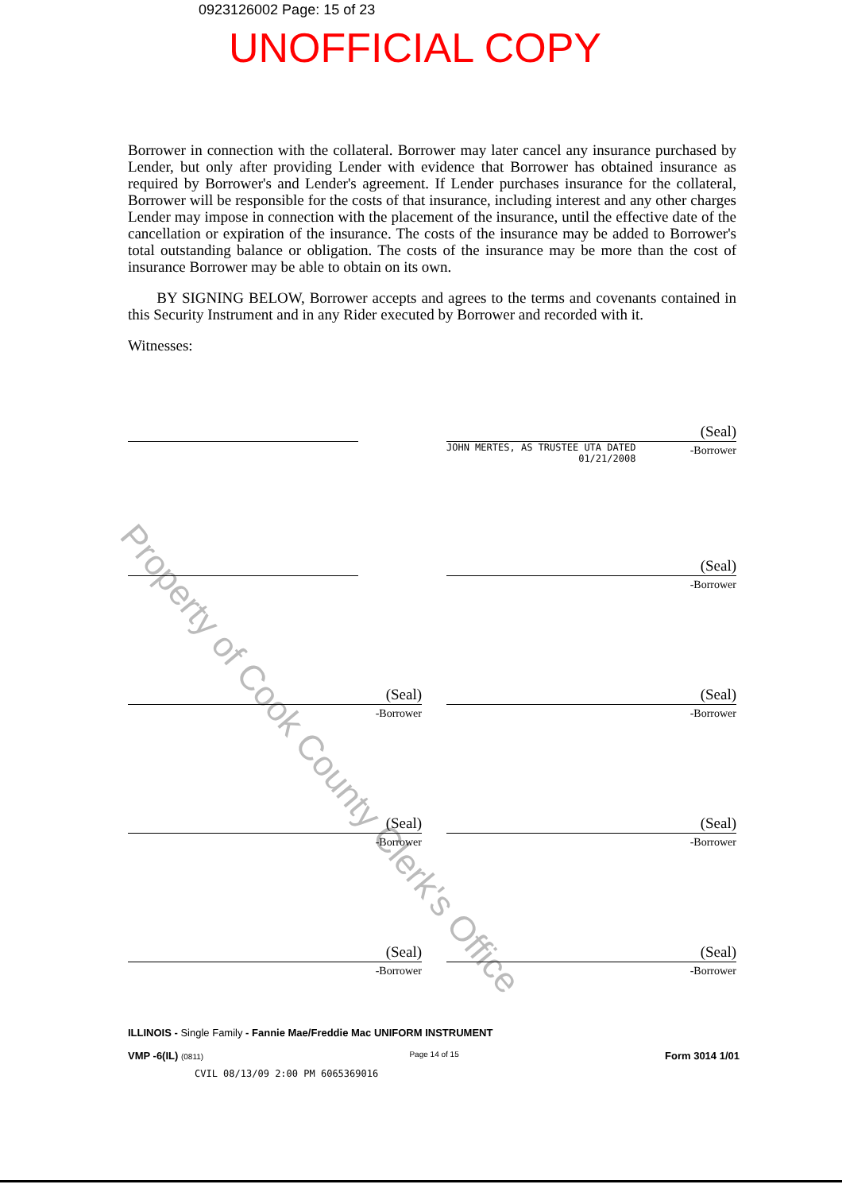Property of Cook County Clerk's Office
0923126002 Page: 15 of 23
UNOFFICIAL COPY
Borrower in connection with the collateral. Borrower may later cancel any insurance purchased by Lender, but only after providing Lender with evidence that Borrower has obtained insurance as required by Borrower's and Lender's agreement. If Lender purchases insurance for the collateral, Borrower will be responsible for the costs of that insurance, including interest and any other charges Lender may impose in connection with the placement of the insurance, until the effective date of the cancellation or expiration of the insurance. The costs of the insurance may be added to Borrower's total outstanding balance or obligation. The costs of the insurance may be more than the cost of insurance Borrower may be able to obtain on its own.
BY SIGNING BELOW, Borrower accepts and agrees to the terms and covenants contained in this Security Instrument and in any Rider executed by Borrower and recorded with it.
Witnesses:
(Seal)
JOHN MERTES, AS TRUSTEE UTA DATED
01/21/2008 -Borrower
(Seal)
-Borrower
(Seal)
-Borrower
(Seal)
-Borrower
(Seal)
-Borrower
(Seal)
-Borrower
(Seal)
-Borrower
(Seal)
-Borrower
ILLINOIS - Single Family - Fannie Mae/Freddie Mac UNIFORM INSTRUMENT
VMP -6(IL) (0811) Page 14 of 15 Form 3014 1/01
CVIL 08/13/09 2:00 PM 6065369016